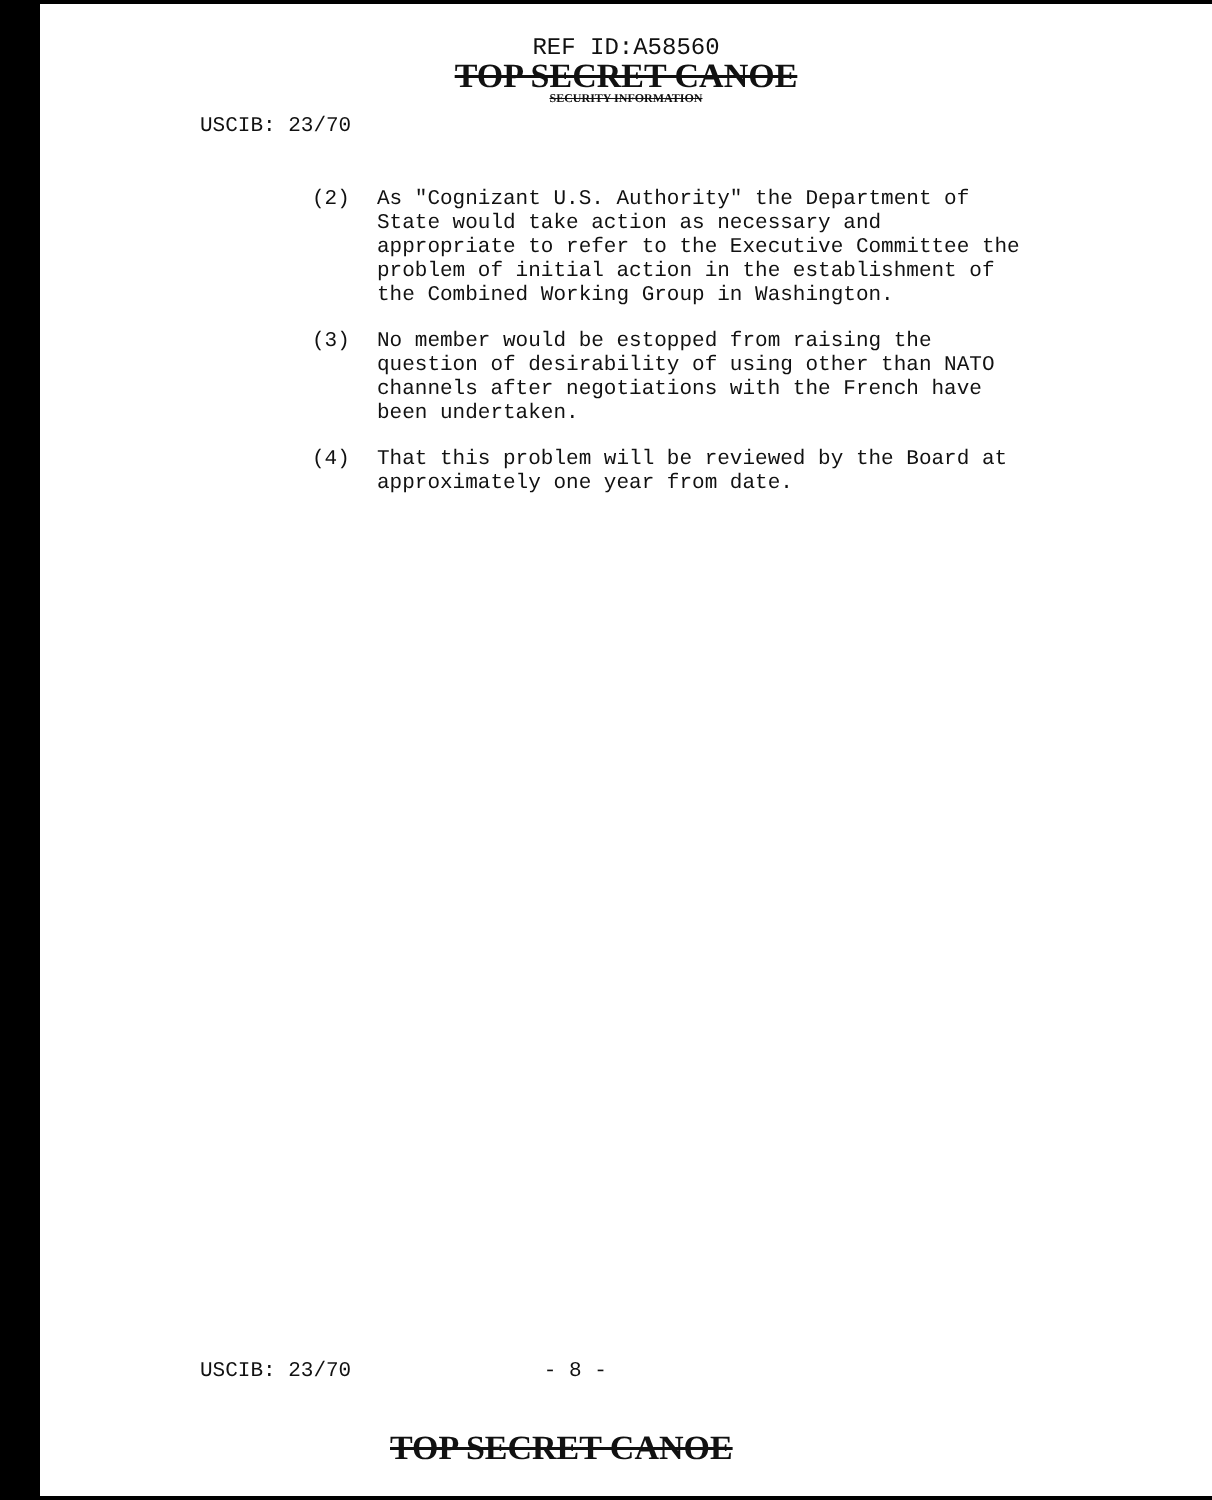REF ID:A58560
TOP SECRET CANOE
SECURITY INFORMATION
USCIB: 23/70
(2) As "Cognizant U.S. Authority" the Department of State would take action as necessary and appropriate to refer to the Executive Committee the problem of initial action in the establishment of the Combined Working Group in Washington.
(3) No member would be estopped from raising the question of desirability of using other than NATO channels after negotiations with the French have been undertaken.
(4) That this problem will be reviewed by the Board at approximately one year from date.
USCIB: 23/70 - 8 -
TOP SECRET CANOE